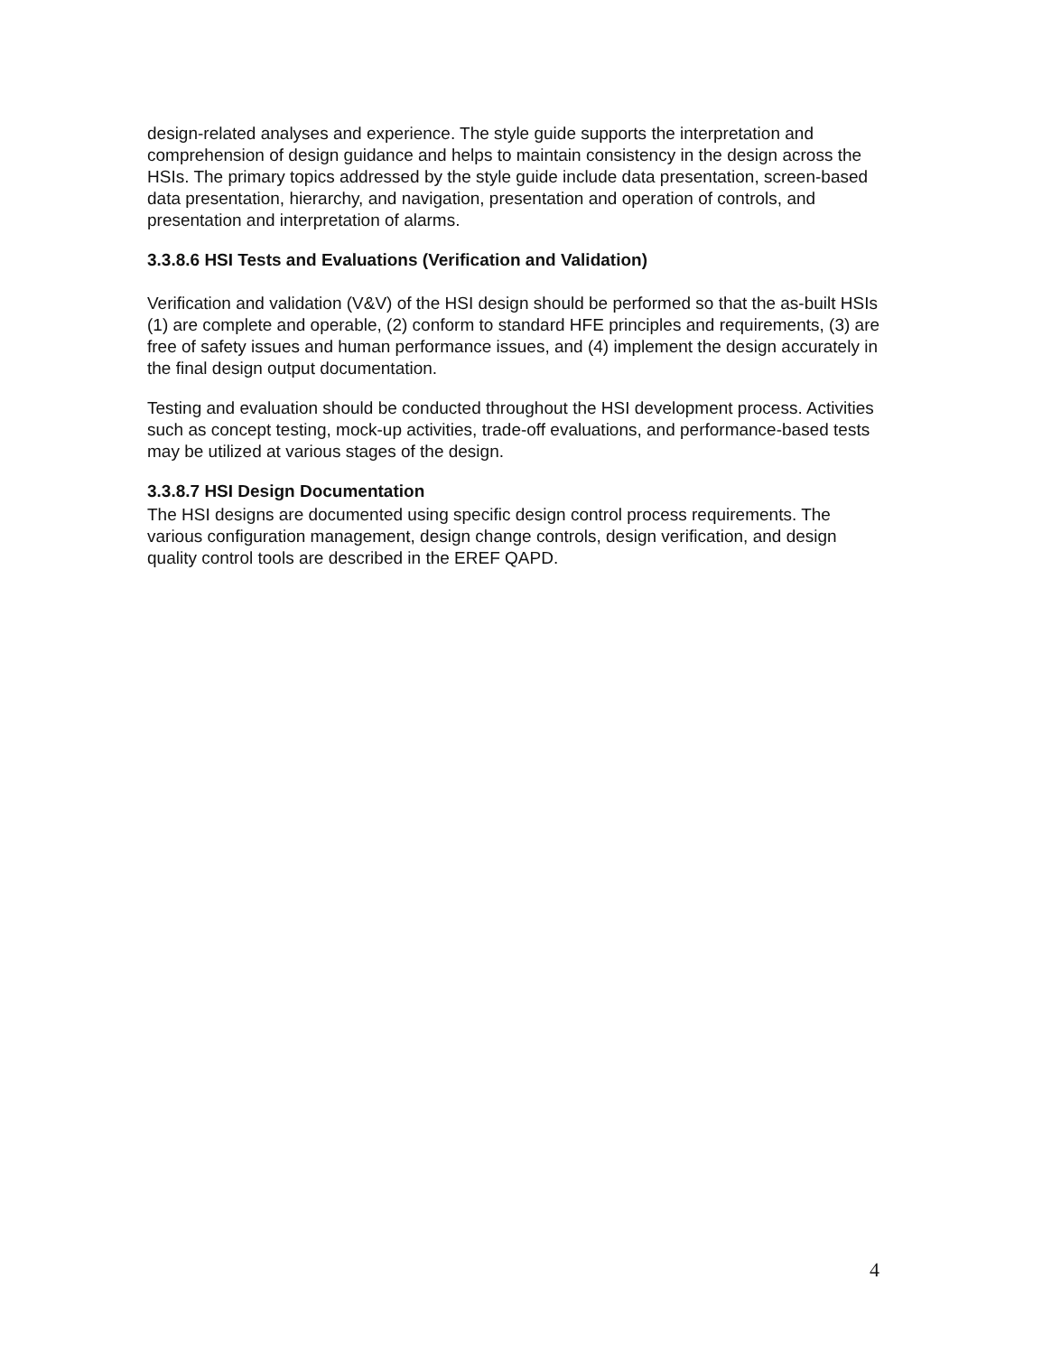design-related analyses and experience. The style guide supports the interpretation and comprehension of design guidance and helps to maintain consistency in the design across the HSIs. The primary topics addressed by the style guide include data presentation, screen-based data presentation, hierarchy, and navigation, presentation and operation of controls, and presentation and interpretation of alarms.
3.3.8.6 HSI Tests and Evaluations (Verification and Validation)
Verification and validation (V&V) of the HSI design should be performed so that the as-built HSIs (1) are complete and operable, (2) conform to standard HFE principles and requirements, (3) are free of safety issues and human performance issues, and (4) implement the design accurately in the final design output documentation.
Testing and evaluation should be conducted throughout the HSI development process. Activities such as concept testing, mock-up activities, trade-off evaluations, and performance-based tests may be utilized at various stages of the design.
3.3.8.7 HSI Design Documentation
The HSI designs are documented using specific design control process requirements. The various configuration management, design change controls, design verification, and design quality control tools are described in the EREF QAPD.
4